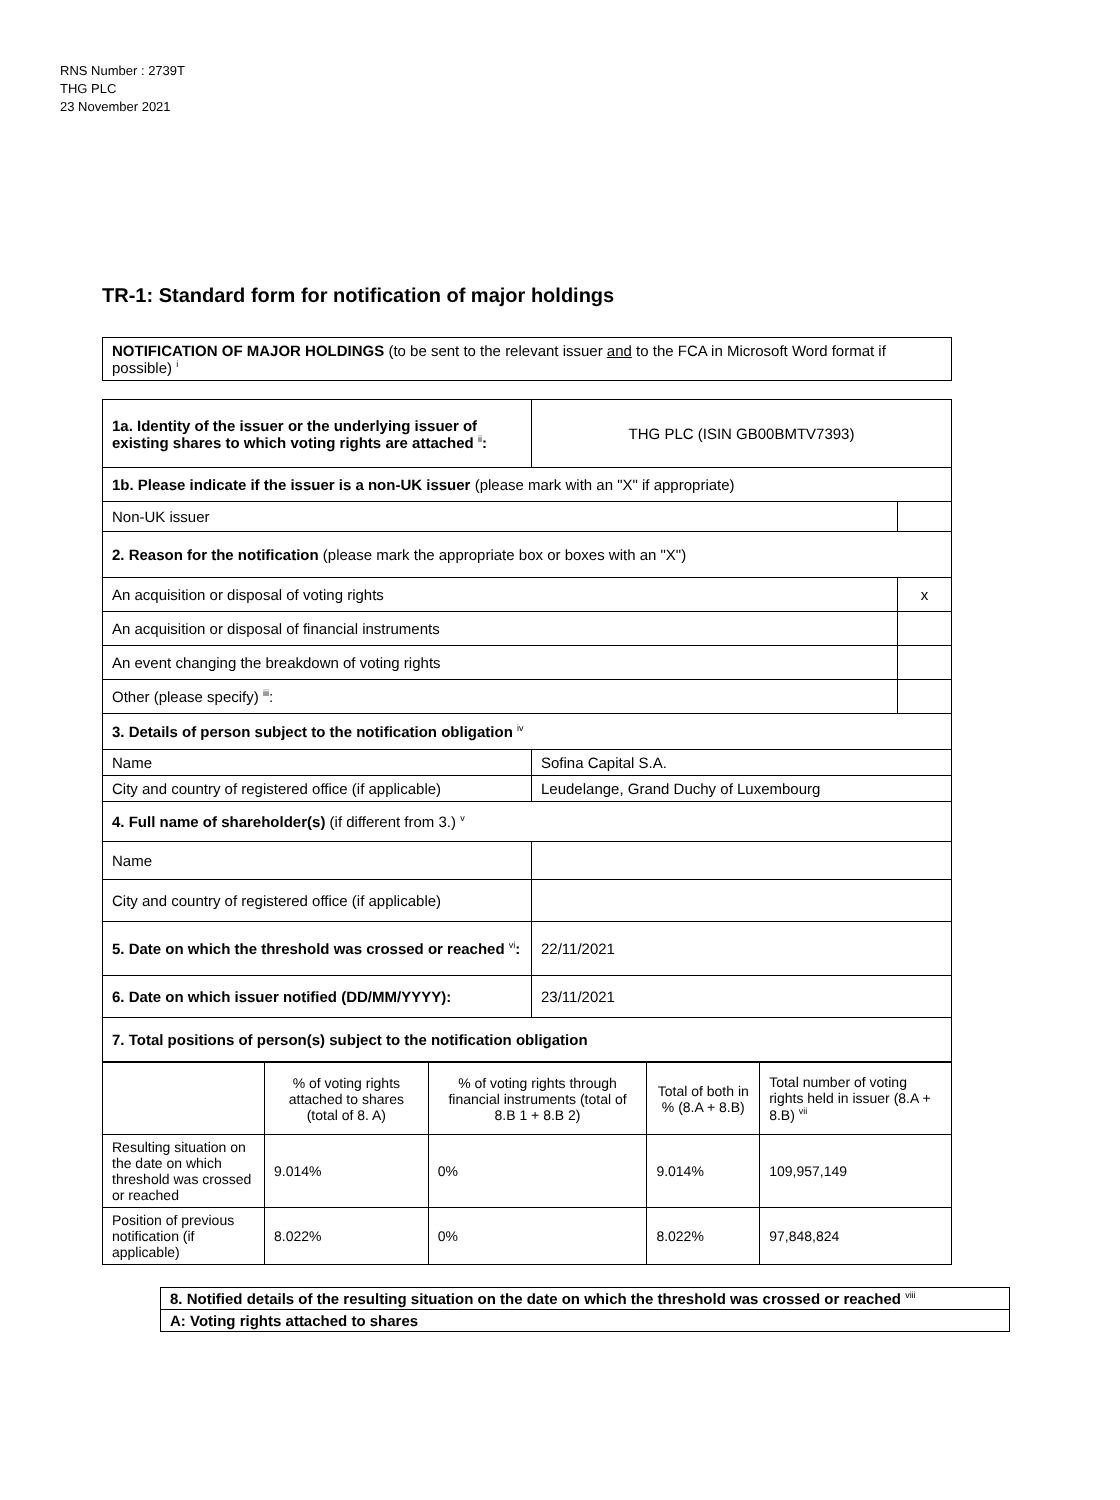RNS Number : 2739T
THG PLC
23 November 2021
TR-1: Standard form for notification of major holdings
| NOTIFICATION OF MAJOR HOLDINGS (to be sent to the relevant issuer and to the FCA in Microsoft Word format if possible) <sup>i</sup> |
| 1a. Identity of the issuer or the underlying issuer of existing shares to which voting rights are attached <sup>ii</sup> : | THG PLC (ISIN GB00BMTV7393) | |
| 1b. Please indicate if the issuer is a non-UK issuer (please mark with an "X" if appropriate) | | |
| Non-UK issuer | | |
| 2. Reason for the notification (please mark the appropriate box or boxes with an "X") | | |
| An acquisition or disposal of voting rights | | x |
| An acquisition or disposal of financial instruments | | |
| An event changing the breakdown of voting rights | | |
| Other (please specify) <sup>iii</sup>: | | |
| 3. Details of person subject to the notification obligation <sup>iv</sup> | | |
| Name | Sofina Capital S.A. | |
| City and country of registered office (if applicable) | Leudelange, Grand Duchy of Luxembourg | |
| 4. Full name of shareholder(s) (if different from 3.) <sup>v</sup> | | |
| Name | | |
| City and country of registered office (if applicable) | | |
| 5. Date on which the threshold was crossed or reached <sup>vi</sup> : | 22/11/2021 | |
| 6. Date on which issuer notified (DD/MM/YYYY): | 23/11/2021 | |
| 7. Total positions of person(s) subject to the notification obligation | | |
| | % of voting rights attached to shares (total of 8. A) | % of voting rights through financial instruments (total of 8.B 1 + 8.B 2) | Total of both in % (8.A + 8.B) | Total number of voting rights held in issuer (8.A + 8.B) <sup>vii</sup> |
| Resulting situation on the date on which threshold was crossed or reached | 9.014% | 0% | 9.014% | 109,957,149 |
| Position of previous notification (if applicable) | 8.022% | 0% | 8.022% | 97,848,824 |
| 8. Notified details of the resulting situation on the date on which the threshold was crossed or reached <sup>viii</sup> |
| A: Voting rights attached to shares |